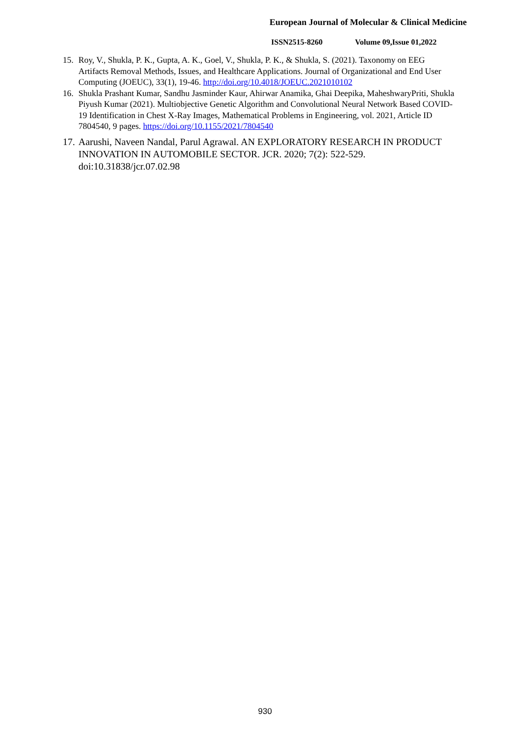European Journal of Molecular & Clinical Medicine
ISSN2515-8260 Volume 09,Issue 01,2022
15. Roy, V., Shukla, P. K., Gupta, A. K., Goel, V., Shukla, P. K., & Shukla, S. (2021). Taxonomy on EEG Artifacts Removal Methods, Issues, and Healthcare Applications. Journal of Organizational and End User Computing (JOEUC), 33(1), 19-46. http://doi.org/10.4018/JOEUC.2021010102
16. Shukla Prashant Kumar, Sandhu Jasminder Kaur, Ahirwar Anamika, Ghai Deepika, MaheshwaryPriti, Shukla Piyush Kumar (2021). Multiobjective Genetic Algorithm and Convolutional Neural Network Based COVID-19 Identification in Chest X-Ray Images, Mathematical Problems in Engineering, vol. 2021, Article ID 7804540, 9 pages. https://doi.org/10.1155/2021/7804540
17.
Aarushi, Naveen Nandal, Parul Agrawal. AN EXPLORATORY RESEARCH IN PRODUCT INNOVATION IN AUTOMOBILE SECTOR. JCR. 2020; 7(2): 522-529. doi:10.31838/jcr.07.02.98
930